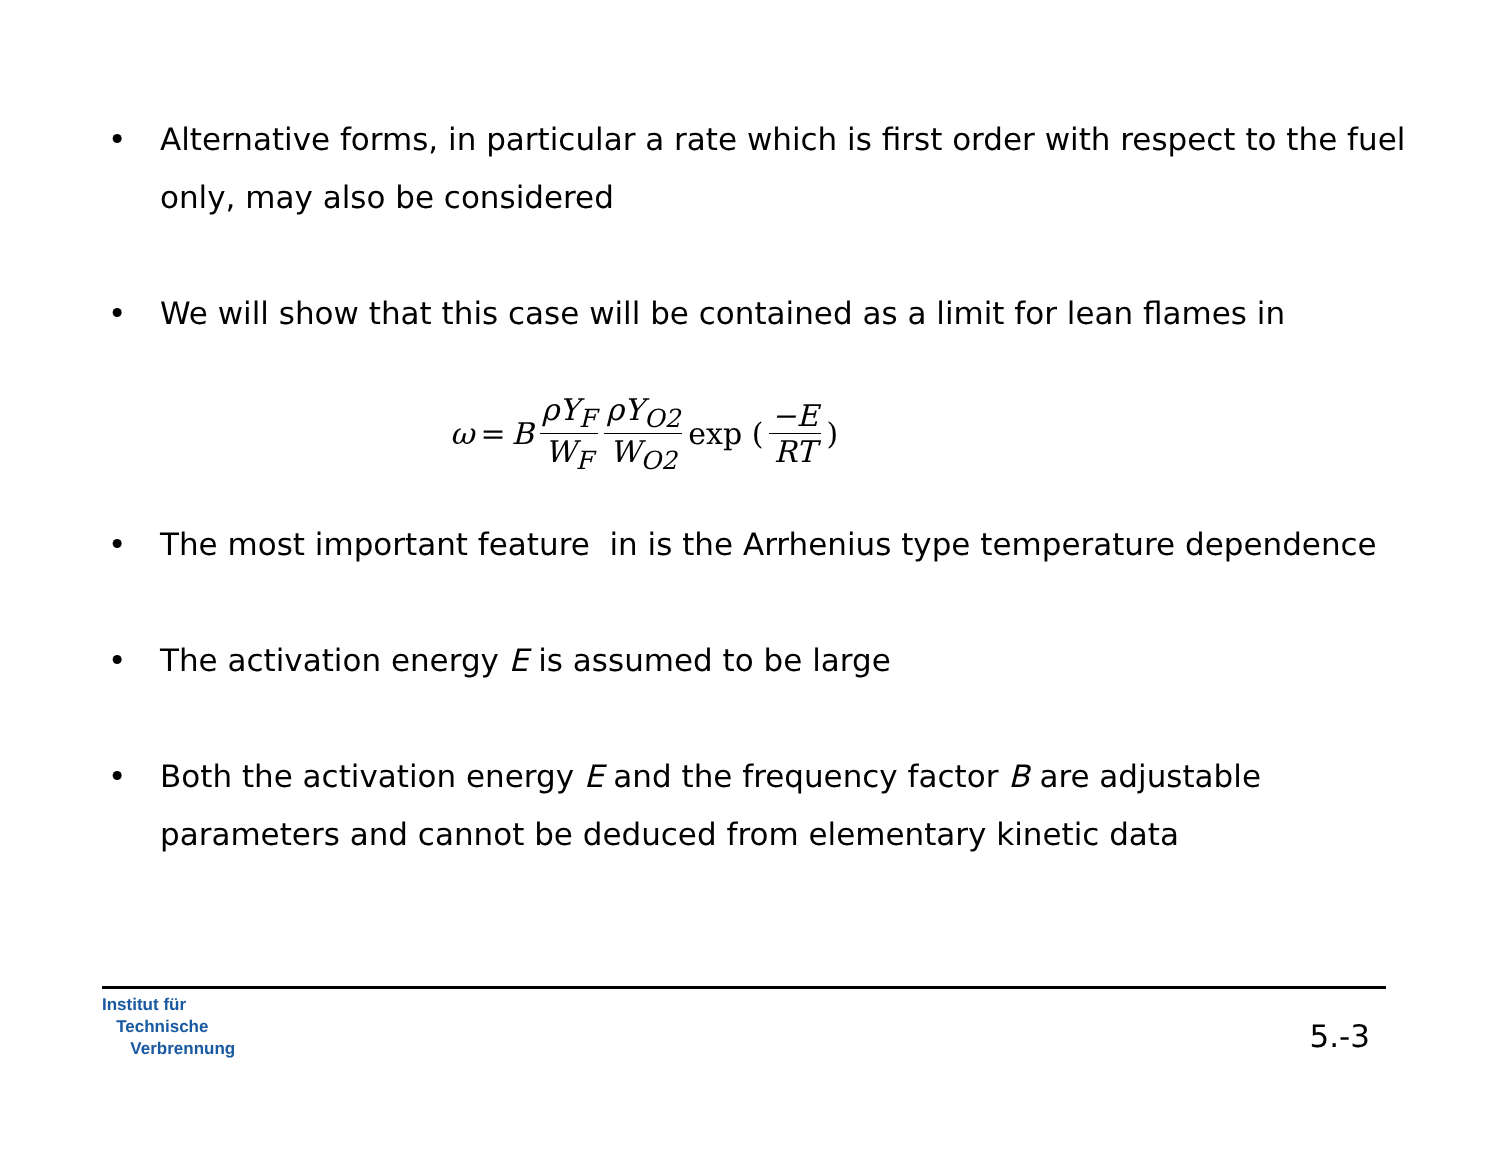• Alternative forms, in particular a rate which is first order with respect to the fuel only, may also be considered
• We will show that this case will be contained as a limit for lean flames in
ω = B ρY<sub>F</sub> W<sub>F</sub> ρY<sub>O2</sub> W<sub>O2</sub> exp (−E RT)
• The most important feature in is the Arrhenius type temperature dependence
• The activation energy E is assumed to be large
• Both the activation energy E and the frequency factor B are adjustable parameters and cannot be deduced from elementary kinetic data
Institut für
Technische
Verbrennung
5.-3